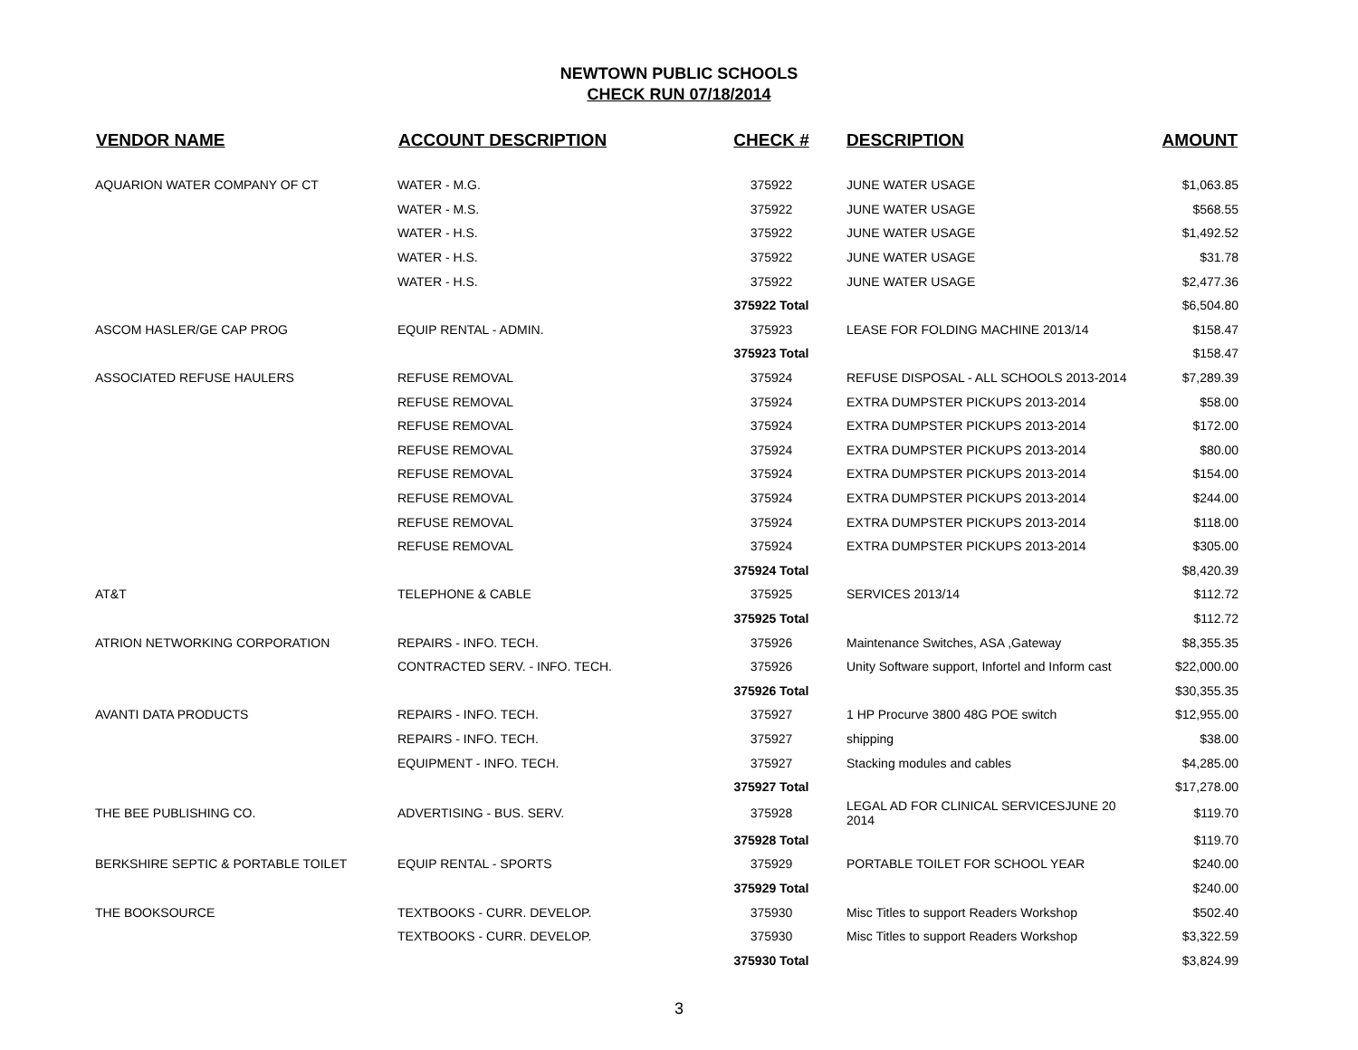NEWTOWN PUBLIC SCHOOLS
CHECK RUN 07/18/2014
| VENDOR NAME | ACCOUNT DESCRIPTION | CHECK # | DESCRIPTION | AMOUNT |
| --- | --- | --- | --- | --- |
| AQUARION WATER COMPANY OF CT | WATER - M.G. | 375922 | JUNE WATER USAGE | $1,063.85 |
| | WATER - M.S. | 375922 | JUNE WATER USAGE | $568.55 |
| | WATER - H.S. | 375922 | JUNE WATER USAGE | $1,492.52 |
| | WATER - H.S. | 375922 | JUNE WATER USAGE | $31.78 |
| | WATER - H.S. | 375922 | JUNE WATER USAGE | $2,477.36 |
| | | 375922 Total | | $6,504.80 |
| ASCOM HASLER/GE CAP PROG | EQUIP RENTAL - ADMIN. | 375923 | LEASE FOR FOLDING MACHINE 2013/14 | $158.47 |
| | | 375923 Total | | $158.47 |
| ASSOCIATED REFUSE HAULERS | REFUSE REMOVAL | 375924 | REFUSE DISPOSAL - ALL SCHOOLS 2013-2014 | $7,289.39 |
| | REFUSE REMOVAL | 375924 | EXTRA DUMPSTER PICKUPS 2013-2014 | $58.00 |
| | REFUSE REMOVAL | 375924 | EXTRA DUMPSTER PICKUPS 2013-2014 | $172.00 |
| | REFUSE REMOVAL | 375924 | EXTRA DUMPSTER PICKUPS 2013-2014 | $80.00 |
| | REFUSE REMOVAL | 375924 | EXTRA DUMPSTER PICKUPS 2013-2014 | $154.00 |
| | REFUSE REMOVAL | 375924 | EXTRA DUMPSTER PICKUPS 2013-2014 | $244.00 |
| | REFUSE REMOVAL | 375924 | EXTRA DUMPSTER PICKUPS 2013-2014 | $118.00 |
| | REFUSE REMOVAL | 375924 | EXTRA DUMPSTER PICKUPS 2013-2014 | $305.00 |
| | | 375924 Total | | $8,420.39 |
| AT&T | TELEPHONE & CABLE | 375925 | SERVICES 2013/14 | $112.72 |
| | | 375925 Total | | $112.72 |
| ATRION NETWORKING CORPORATION | REPAIRS - INFO. TECH. | 375926 | Maintenance Switches, ASA ,Gateway | $8,355.35 |
| | CONTRACTED SERV. - INFO. TECH. | 375926 | Unity Software support, Infortel and Inform cast | $22,000.00 |
| | | 375926 Total | | $30,355.35 |
| AVANTI DATA PRODUCTS | REPAIRS - INFO. TECH. | 375927 | 1 HP Procurve 3800 48G POE switch | $12,955.00 |
| | REPAIRS - INFO. TECH. | 375927 | shipping | $38.00 |
| | EQUIPMENT - INFO. TECH. | 375927 | Stacking modules and cables | $4,285.00 |
| | | 375927 Total | | $17,278.00 |
| THE BEE PUBLISHING CO. | ADVERTISING - BUS. SERV. | 375928 | LEGAL AD FOR CLINICAL SERVICESJUNE 20 2014 | $119.70 |
| | | 375928 Total | | $119.70 |
| BERKSHIRE SEPTIC & PORTABLE TOILET | EQUIP RENTAL - SPORTS | 375929 | PORTABLE TOILET FOR SCHOOL YEAR | $240.00 |
| | | 375929 Total | | $240.00 |
| THE BOOKSOURCE | TEXTBOOKS - CURR. DEVELOP. | 375930 | Misc Titles to support Readers Workshop | $502.40 |
| | TEXTBOOKS - CURR. DEVELOP. | 375930 | Misc Titles to support Readers Workshop | $3,322.59 |
| | | 375930 Total | | $3,824.99 |
3